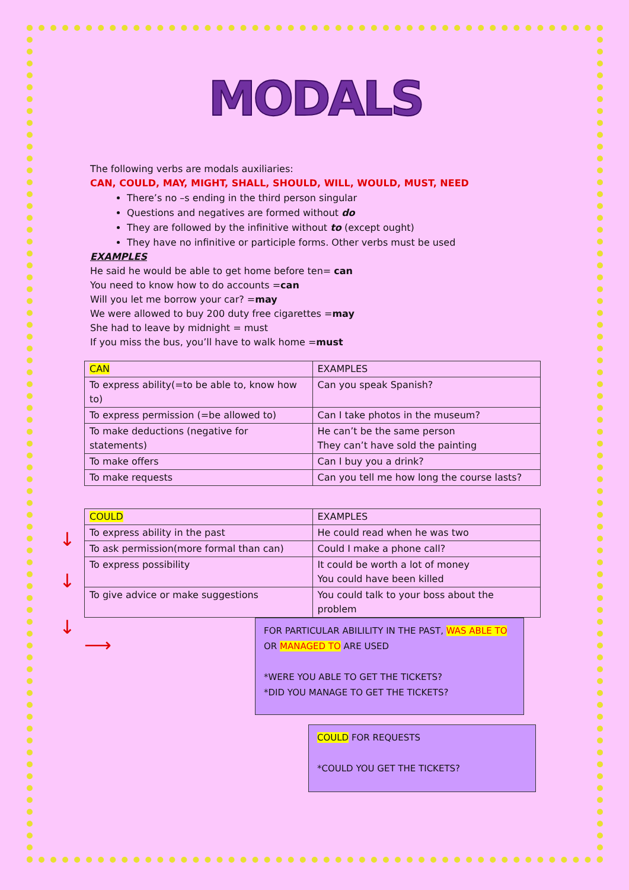MODALS
The following verbs are modals auxiliaries:
CAN, COULD, MAY, MIGHT, SHALL, SHOULD, WILL, WOULD, MUST, NEED
There’s no –s ending in the third person singular
Questions and negatives are formed without do
They are followed by the infinitive without to (except ought)
They have no infinitive or participle forms. Other verbs must be used
EXAMPLES
He said he would be able to get home before ten= can
You need to know how to do accounts =can
Will you let me borrow your car? =may
We were allowed to buy 200 duty free cigarettes =may
She had to leave by midnight = must
If you miss the bus, you’ll have to walk home =must
| CAN | EXAMPLES |
| To express ability(=to be able to, know how to) | Can you speak Spanish? |
| To express permission (=be allowed to) | Can I take photos in the museum? |
| To make deductions (negative for statements) | He can’t be the same person They can’t have sold the painting |
| To make offers | Can I buy you a drink? |
| To make requests | Can you tell me how long the course lasts? |
| COULD | EXAMPLES |
| To express ability in the past | He could read when he was two |
| To ask permission(more formal than can) | Could I make a phone call? |
| To express possibility | It could be worth a lot of money You could have been killed |
| To give advice or make suggestions | You could talk to your boss about the problem |
FOR PARTICULAR ABILILITY IN THE PAST, WAS ABLE TO OR MANAGED TO ARE USED
*WERE YOU ABLE TO GET THE TICKETS?
*DID YOU MANAGE TO GET THE TICKETS?
COULD FOR REQUESTS
*COULD YOU GET THE TICKETS?
↓
↓
↓
⟶